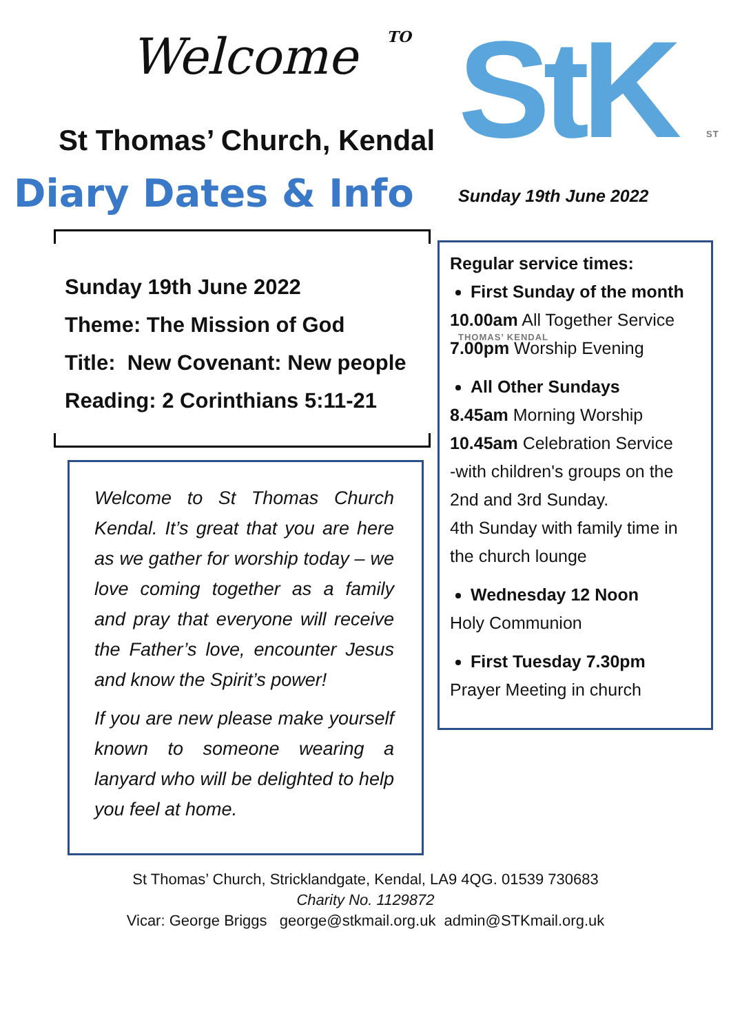Welcome TO
St Thomas’ Church, Kendal
Diary Dates & Info
Sunday 19th June 2022
Theme: The Mission of God
Title: New Covenant: New people
Reading: 2 Corinthians 5:11-21
Welcome to St Thomas Church Kendal. It’s great that you are here as we gather for worship today – we love coming together as a family and pray that everyone will receive the Father’s love, encounter Jesus and know the Spirit’s power!
If you are new please make yourself known to someone wearing a lanyard who will be delighted to help you feel at home.
StK ST THOMAS’ KENDAL
Sunday 19th June 2022
Regular service times:
First Sunday of the month
10.00am All Together Service
7.00pm Worship Evening
All Other Sundays
8.45am Morning Worship
10.45am Celebration Service
-with children's groups on the 2nd and 3rd Sunday.
4th Sunday with family time in the church lounge
Wednesday 12 Noon
Holy Communion
First Tuesday 7.30pm
Prayer Meeting in church
St Thomas’ Church, Stricklandgate, Kendal, LA9 4QG. 01539 730683
Charity No. 1129872
Vicar: George Briggs george@stkmail.org.uk admin@STKmail.org.uk